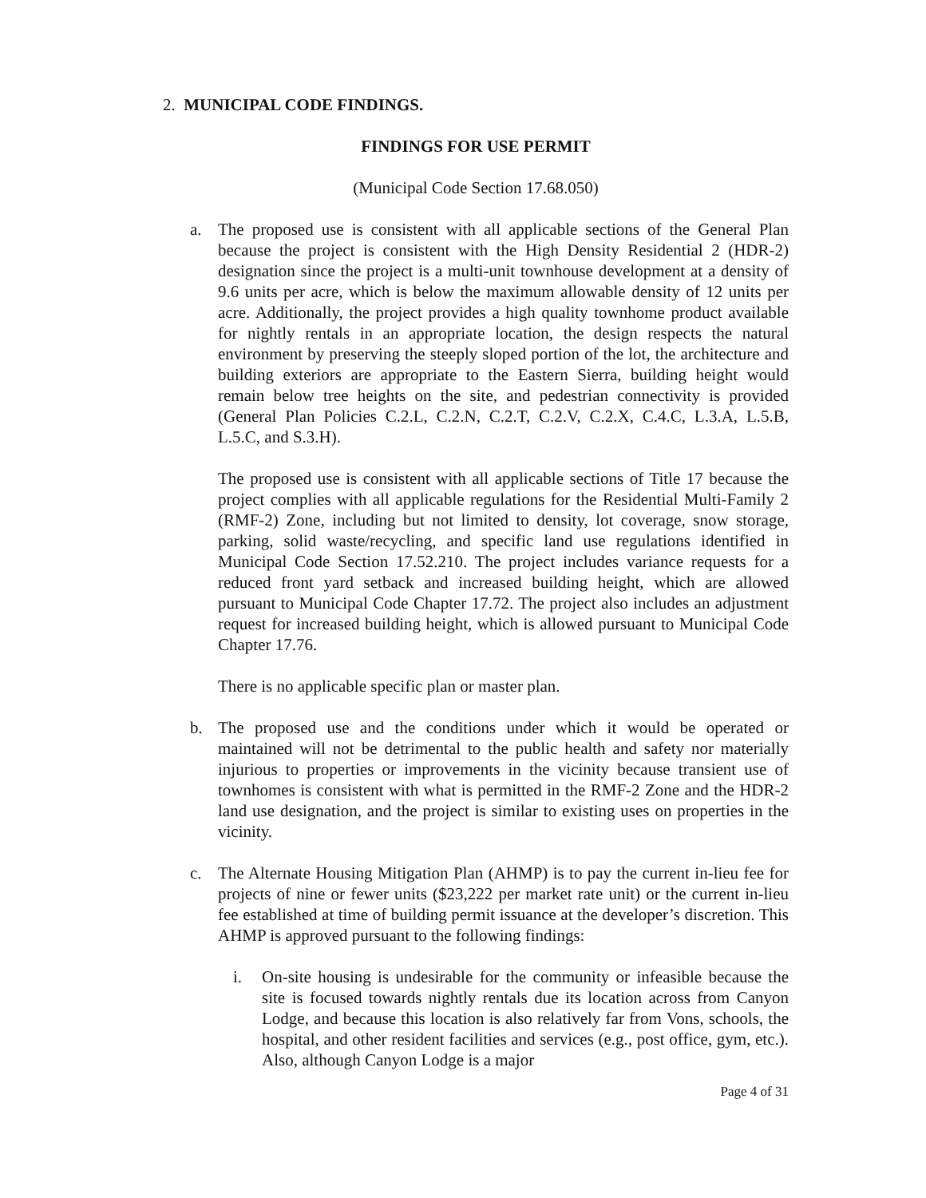2. MUNICIPAL CODE FINDINGS.
FINDINGS FOR USE PERMIT
(Municipal Code Section 17.68.050)
a. The proposed use is consistent with all applicable sections of the General Plan because the project is consistent with the High Density Residential 2 (HDR-2) designation since the project is a multi-unit townhouse development at a density of 9.6 units per acre, which is below the maximum allowable density of 12 units per acre. Additionally, the project provides a high quality townhome product available for nightly rentals in an appropriate location, the design respects the natural environment by preserving the steeply sloped portion of the lot, the architecture and building exteriors are appropriate to the Eastern Sierra, building height would remain below tree heights on the site, and pedestrian connectivity is provided (General Plan Policies C.2.L, C.2.N, C.2.T, C.2.V, C.2.X, C.4.C, L.3.A, L.5.B, L.5.C, and S.3.H).
The proposed use is consistent with all applicable sections of Title 17 because the project complies with all applicable regulations for the Residential Multi-Family 2 (RMF-2) Zone, including but not limited to density, lot coverage, snow storage, parking, solid waste/recycling, and specific land use regulations identified in Municipal Code Section 17.52.210. The project includes variance requests for a reduced front yard setback and increased building height, which are allowed pursuant to Municipal Code Chapter 17.72. The project also includes an adjustment request for increased building height, which is allowed pursuant to Municipal Code Chapter 17.76.
There is no applicable specific plan or master plan.
b. The proposed use and the conditions under which it would be operated or maintained will not be detrimental to the public health and safety nor materially injurious to properties or improvements in the vicinity because transient use of townhomes is consistent with what is permitted in the RMF-2 Zone and the HDR-2 land use designation, and the project is similar to existing uses on properties in the vicinity.
c. The Alternate Housing Mitigation Plan (AHMP) is to pay the current in-lieu fee for projects of nine or fewer units ($23,222 per market rate unit) or the current in-lieu fee established at time of building permit issuance at the developer’s discretion. This AHMP is approved pursuant to the following findings:
i. On-site housing is undesirable for the community or infeasible because the site is focused towards nightly rentals due its location across from Canyon Lodge, and because this location is also relatively far from Vons, schools, the hospital, and other resident facilities and services (e.g., post office, gym, etc.). Also, although Canyon Lodge is a major
Page 4 of 31